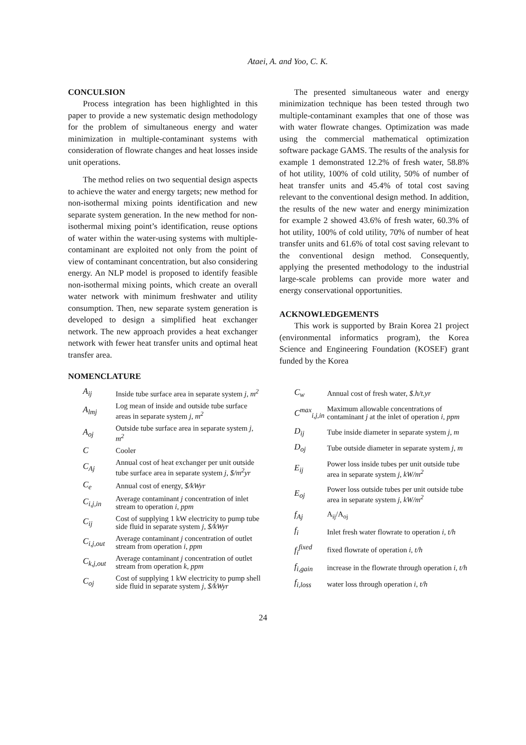Ataei, A. and Yoo, C. K.
CONCULSION
Process integration has been highlighted in this paper to provide a new systematic design methodology for the problem of simultaneous energy and water minimization in multiple-contaminant systems with consideration of flowrate changes and heat losses inside unit operations.
The method relies on two sequential design aspects to achieve the water and energy targets; new method for non-isothermal mixing points identification and new separate system generation. In the new method for non-isothermal mixing point’s identification, reuse options of water within the water-using systems with multiple-contaminant are exploited not only from the point of view of contaminant concentration, but also considering energy. An NLP model is proposed to identify feasible non-isothermal mixing points, which create an overall water network with minimum freshwater and utility consumption. Then, new separate system generation is developed to design a simplified heat exchanger network. The new approach provides a heat exchanger network with fewer heat transfer units and optimal heat transfer area.
NOMENCLATURE
The presented simultaneous water and energy minimization technique has been tested through two multiple-contaminant examples that one of those was with water flowrate changes. Optimization was made using the commercial mathematical optimization software package GAMS. The results of the analysis for example 1 demonstrated 12.2% of fresh water, 58.8% of hot utility, 100% of cold utility, 50% of number of heat transfer units and 45.4% of total cost saving relevant to the conventional design method. In addition, the results of the new water and energy minimization for example 2 showed 43.6% of fresh water, 60.3% of hot utility, 100% of cold utility, 70% of number of heat transfer units and 61.6% of total cost saving relevant to the conventional design method. Consequently, applying the presented methodology to the industrial large-scale problems can provide more water and energy conservational opportunities.
ACKNOWLEDGEMENTS
This work is supported by Brain Korea 21 project (environmental informatics program), the Korea Science and Engineering Foundation (KOSEF) grant funded by the Korea
| A<sub>ij</sub> | Inside tube surface area in separate system j , m<sup>2</sup> |
| A<sub>lmj</sub> | Log mean of inside and outside tube surface areas in separate system j , m<sup>2</sup> |
| A<sub>oj</sub> | Outside tube surface area in separate system j , m<sup>2</sup> |
| C | Cooler |
| C<sub>Aj</sub> | Annual cost of heat exchanger per unit outside tube surface area in separate system j , $/m<sup>2</sup>yr |
| C<sub>e</sub> | Annual cost of energy, $/kWyr |
| C<sub>i,j,in</sub> | Average contaminant j concentration of inlet stream to operation i , ppm |
| C<sub>ij</sub> | Cost of supplying 1 kW electricity to pump tube side fluid in separate system j , $/kWyr |
| C<sub>i,j,out</sub> | Average contaminant j concentration of outlet stream from operation i , ppm |
| C<sub>k,j,out</sub> | Average contaminant j concentration of outlet stream from operation k , ppm |
| C<sub>oj</sub> | Cost of supplying 1 kW electricity to pump shell side fluid in separate system j , $/kWyr |
| C<sub>w</sub> | Annual cost of fresh water, $.h/t.yr |
| C<sup>max</sup><sub>i,j,in</sub> | Maximum allowable concentrations of contaminant j at the inlet of operation i , ppm |
| D<sub>ij</sub> | Tube inside diameter in separate system j , m |
| D<sub>oj</sub> | Tube outside diameter in separate system j , m |
| E<sub>ij</sub> | Power loss inside tubes per unit outside tube area in separate system j , kW/m<sup>2</sup> |
| E<sub>oj</sub> | Power loss outside tubes per unit outside tube area in separate system j , kW/m<sup>2</sup> |
| f<sub>Aj</sub> | A<sub>ij</sub>/A<sub>oj</sub> |
| f<sub>i</sub> | Inlet fresh water flowrate to operation i , t/h |
| f<sub>i</sub><sup>fixed</sup> | fixed flowrate of operation i , t/h |
| f<sub>i,gain</sub> | increase in the flowrate through operation i , t/h |
| f<sub>i,loss</sub> | water loss through operation i , t/h |
24